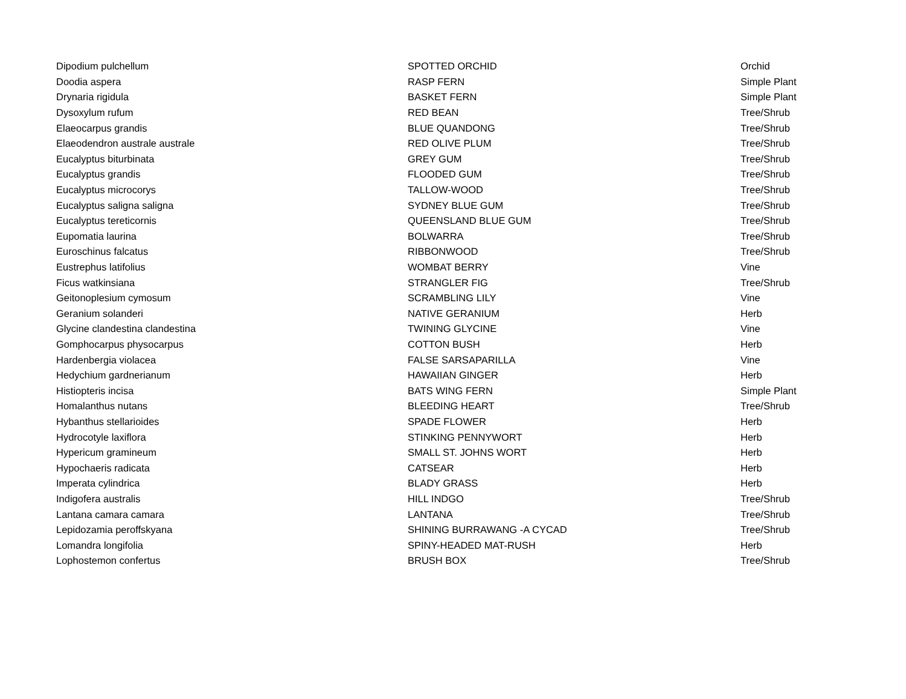| Dipodium pulchellum | SPOTTED ORCHID | Orchid |
| Doodia aspera | RASP FERN | Simple Plant |
| Drynaria rigidula | BASKET FERN | Simple Plant |
| Dysoxylum rufum | RED BEAN | Tree/Shrub |
| Elaeocarpus grandis | BLUE QUANDONG | Tree/Shrub |
| Elaeodendron australe australe | RED OLIVE PLUM | Tree/Shrub |
| Eucalyptus biturbinata | GREY GUM | Tree/Shrub |
| Eucalyptus grandis | FLOODED GUM | Tree/Shrub |
| Eucalyptus microcorys | TALLOW-WOOD | Tree/Shrub |
| Eucalyptus saligna saligna | SYDNEY BLUE GUM | Tree/Shrub |
| Eucalyptus tereticornis | QUEENSLAND BLUE GUM | Tree/Shrub |
| Eupomatia laurina | BOLWARRA | Tree/Shrub |
| Euroschinus falcatus | RIBBONWOOD | Tree/Shrub |
| Eustrephus latifolius | WOMBAT BERRY | Vine |
| Ficus watkinsiana | STRANGLER FIG | Tree/Shrub |
| Geitonoplesium cymosum | SCRAMBLING LILY | Vine |
| Geranium solanderi | NATIVE GERANIUM | Herb |
| Glycine clandestina clandestina | TWINING GLYCINE | Vine |
| Gomphocarpus physocarpus | COTTON BUSH | Herb |
| Hardenbergia violacea | FALSE SARSAPARILLA | Vine |
| Hedychium gardnerianum | HAWAIIAN GINGER | Herb |
| Histiopteris incisa | BATS WING FERN | Simple Plant |
| Homalanthus nutans | BLEEDING HEART | Tree/Shrub |
| Hybanthus stellarioides | SPADE FLOWER | Herb |
| Hydrocotyle laxiflora | STINKING PENNYWORT | Herb |
| Hypericum gramineum | SMALL ST. JOHNS WORT | Herb |
| Hypochaeris radicata | CATSEAR | Herb |
| Imperata cylindrica | BLADY GRASS | Herb |
| Indigofera australis | HILL INDGO | Tree/Shrub |
| Lantana camara camara | LANTANA | Tree/Shrub |
| Lepidozamia peroffskyana | SHINING BURRAWANG -A CYCAD | Tree/Shrub |
| Lomandra longifolia | SPINY-HEADED MAT-RUSH | Herb |
| Lophostemon confertus | BRUSH BOX | Tree/Shrub |